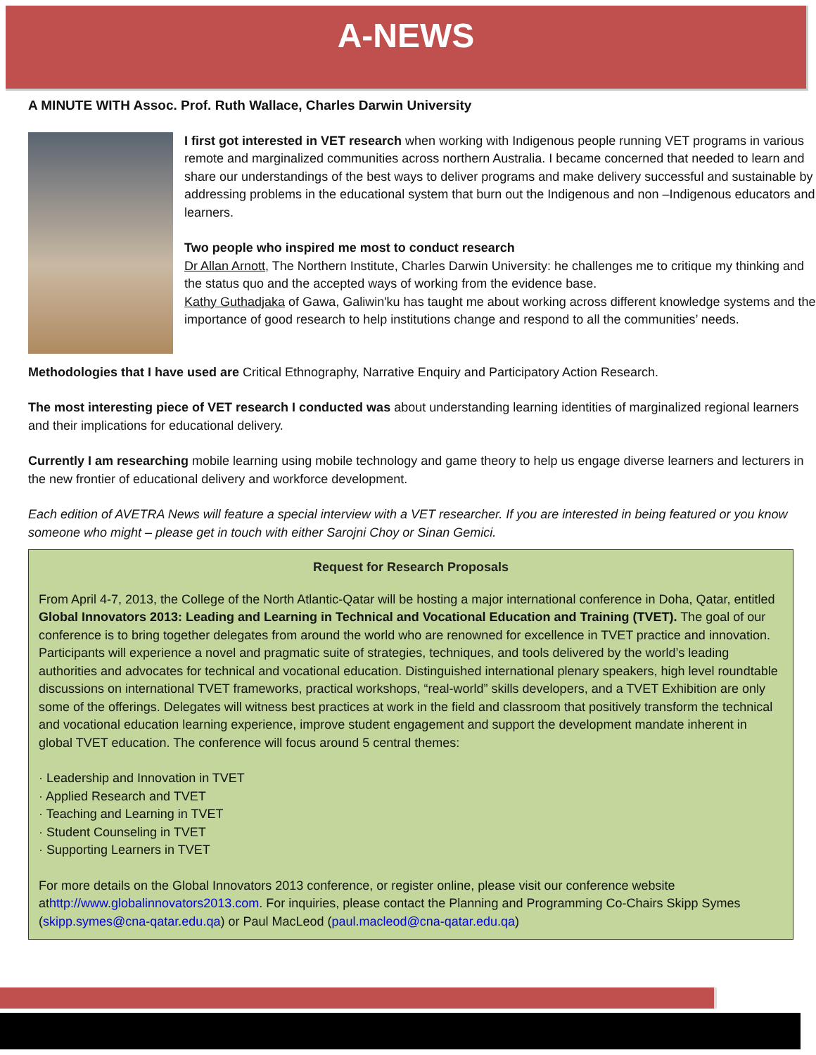A-NEWS
A MINUTE WITH Assoc. Prof. Ruth Wallace, Charles Darwin University
I first got interested in VET research when working with Indigenous people running VET programs in various remote and marginalized communities across northern Australia. I became concerned that needed to learn and share our understandings of the best ways to deliver programs and make delivery successful and sustainable by addressing problems in the educational system that burn out the Indigenous and non –Indigenous educators and learners.
Two people who inspired me most to conduct research
Dr Allan Arnott, The Northern Institute, Charles Darwin University: he challenges me to critique my thinking and the status quo and the accepted ways of working from the evidence base.
Kathy Guthadjaka of Gawa, Galiwin'ku has taught me about working across different knowledge systems and the importance of good research to help institutions change and respond to all the communities’ needs.
Methodologies that I have used are Critical Ethnography, Narrative Enquiry and Participatory Action Research.
The most interesting piece of VET research I conducted was about understanding learning identities of marginalized regional learners and their implications for educational delivery.
Currently I am researching mobile learning using mobile technology and game theory to help us engage diverse learners and lecturers in the new frontier of educational delivery and workforce development.
Each edition of AVETRA News will feature a special interview with a VET researcher. If you are interested in being featured or you know
someone who might – please get in touch with either Sarojni Choy or Sinan Gemici.
Request for Research Proposals
From April 4-7, 2013, the College of the North Atlantic-Qatar will be hosting a major international conference in Doha, Qatar, entitled Global Innovators 2013: Leading and Learning in Technical and Vocational Education and Training (TVET). The goal of our conference is to bring together delegates from around the world who are renowned for excellence in TVET practice and innovation. Participants will experience a novel and pragmatic suite of strategies, techniques, and tools delivered by the world’s leading authorities and advocates for technical and vocational education. Distinguished international plenary speakers, high level roundtable discussions on international TVET frameworks, practical workshops, “real-world” skills developers, and a TVET Exhibition are only some of the offerings. Delegates will witness best practices at work in the field and classroom that positively transform the technical and vocational education learning experience, improve student engagement and support the development mandate inherent in global TVET education. The conference will focus around 5 central themes:
· Leadership and Innovation in TVET
· Applied Research and TVET
· Teaching and Learning in TVET
· Student Counseling in TVET
· Supporting Learners in TVET
For more details on the Global Innovators 2013 conference, or register online, please visit our conference website athttp://www.globalinnovators2013.com. For inquiries, please contact the Planning and Programming Co-Chairs Skipp Symes (skipp.symes@cna-qatar.edu.qa) or Paul MacLeod (paul.macleod@cna-qatar.edu.qa)